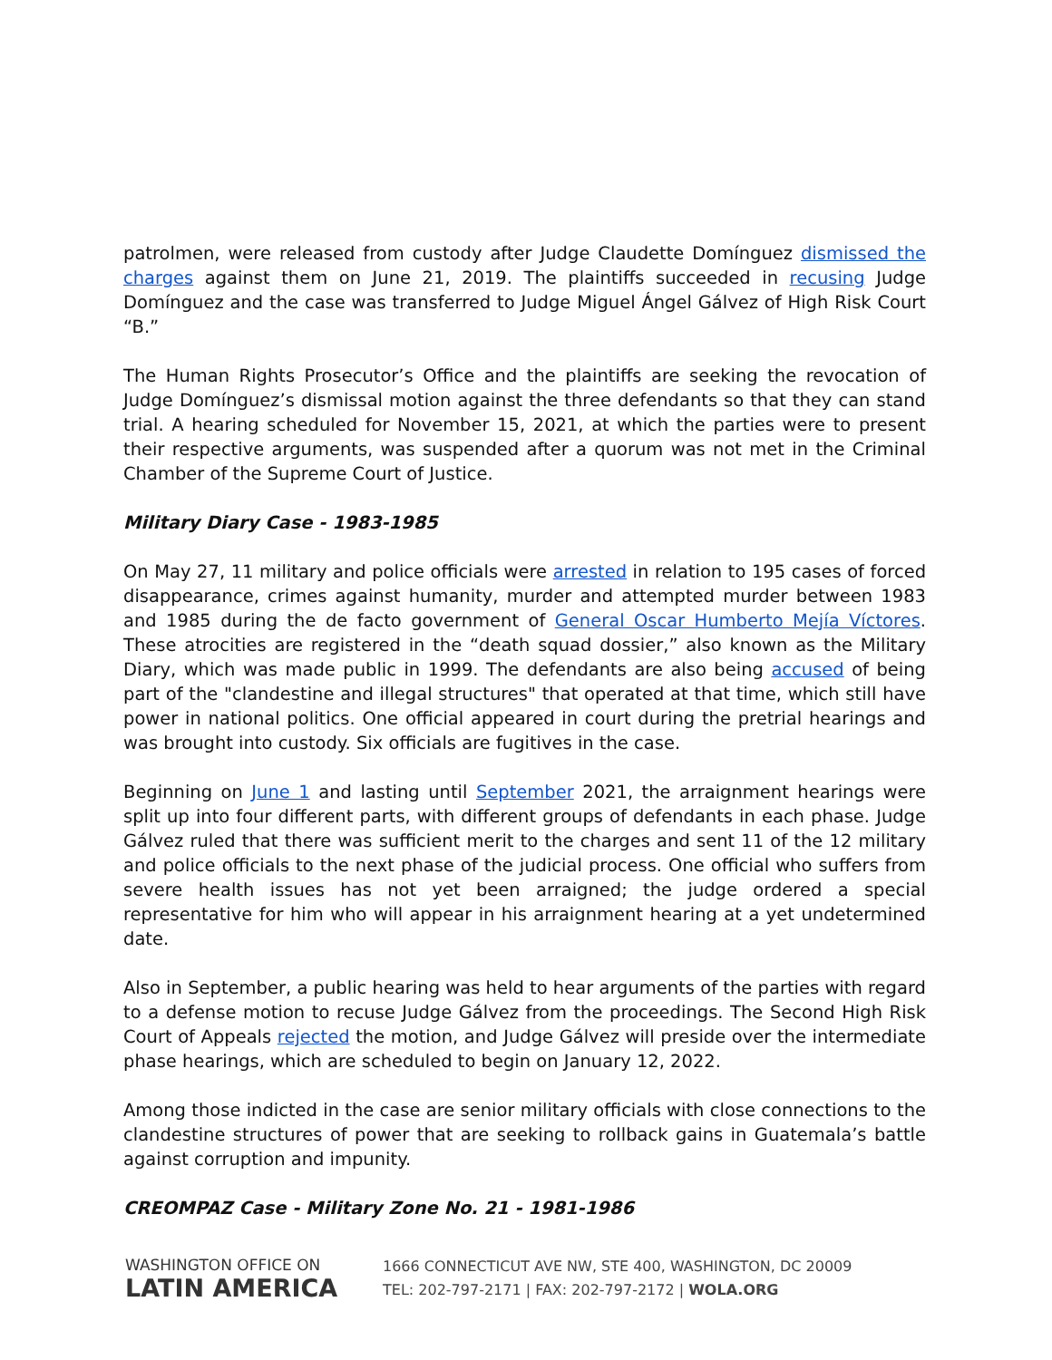patrolmen, were released from custody after Judge Claudette Domínguez dismissed the charges against them on June 21, 2019. The plaintiffs succeeded in recusing Judge Domínguez and the case was transferred to Judge Miguel Ángel Gálvez of High Risk Court “B.”
The Human Rights Prosecutor’s Office and the plaintiffs are seeking the revocation of Judge Domínguez’s dismissal motion against the three defendants so that they can stand trial. A hearing scheduled for November 15, 2021, at which the parties were to present their respective arguments, was suspended after a quorum was not met in the Criminal Chamber of the Supreme Court of Justice.
Military Diary Case - 1983-1985
On May 27, 11 military and police officials were arrested in relation to 195 cases of forced disappearance, crimes against humanity, murder and attempted murder between 1983 and 1985 during the de facto government of General Oscar Humberto Mejía Víctores. These atrocities are registered in the “death squad dossier,” also known as the Military Diary, which was made public in 1999. The defendants are also being accused of being part of the "clandestine and illegal structures" that operated at that time, which still have power in national politics. One official appeared in court during the pretrial hearings and was brought into custody. Six officials are fugitives in the case.
Beginning on June 1 and lasting until September 2021, the arraignment hearings were split up into four different parts, with different groups of defendants in each phase. Judge Gálvez ruled that there was sufficient merit to the charges and sent 11 of the 12 military and police officials to the next phase of the judicial process. One official who suffers from severe health issues has not yet been arraigned; the judge ordered a special representative for him who will appear in his arraignment hearing at a yet undetermined date.
Also in September, a public hearing was held to hear arguments of the parties with regard to a defense motion to recuse Judge Gálvez from the proceedings. The Second High Risk Court of Appeals rejected the motion, and Judge Gálvez will preside over the intermediate phase hearings, which are scheduled to begin on January 12, 2022.
Among those indicted in the case are senior military officials with close connections to the clandestine structures of power that are seeking to rollback gains in Guatemala’s battle against corruption and impunity.
CREOMPAZ Case - Military Zone No. 21 - 1981-1986
WASHINGTON OFFICE ON
LATIN AMERICA
1666 CONNECTICUT AVE NW, STE 400, WASHINGTON, DC 20009
TEL: 202-797-2171 | FAX: 202-797-2172 | WOLA.ORG